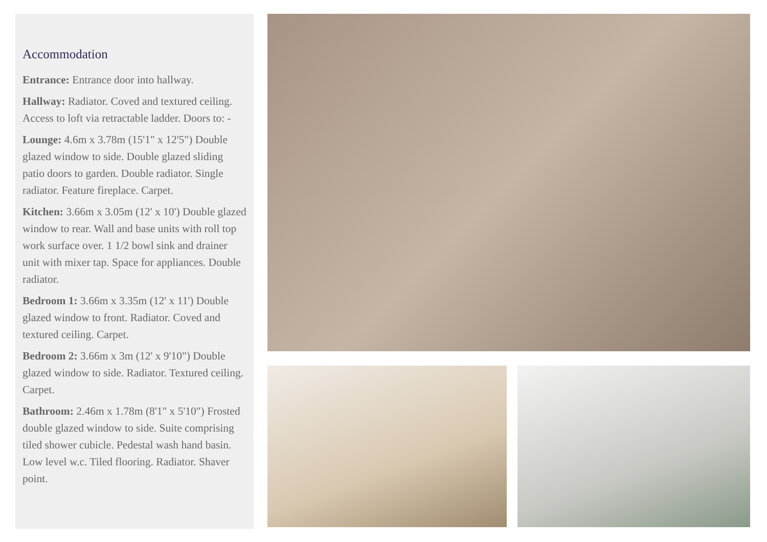Accommodation
Entrance: Entrance door into hallway.
Hallway: Radiator. Coved and textured ceiling. Access to loft via retractable ladder. Doors to: -
Lounge: 4.6m x 3.78m (15'1" x 12'5") Double glazed window to side. Double glazed sliding patio doors to garden. Double radiator. Single radiator. Feature fireplace. Carpet.
Kitchen: 3.66m x 3.05m (12' x 10') Double glazed window to rear. Wall and base units with roll top work surface over. 1 1/2 bowl sink and drainer unit with mixer tap. Space for appliances. Double radiator.
Bedroom 1: 3.66m x 3.35m (12' x 11') Double glazed window to front. Radiator. Coved and textured ceiling. Carpet.
Bedroom 2: 3.66m x 3m (12' x 9'10") Double glazed window to side. Radiator. Textured ceiling. Carpet.
Bathroom: 2.46m x 1.78m (8'1" x 5'10") Frosted double glazed window to side. Suite comprising tiled shower cubicle. Pedestal wash hand basin. Low level w.c. Tiled flooring. Radiator. Shaver point.